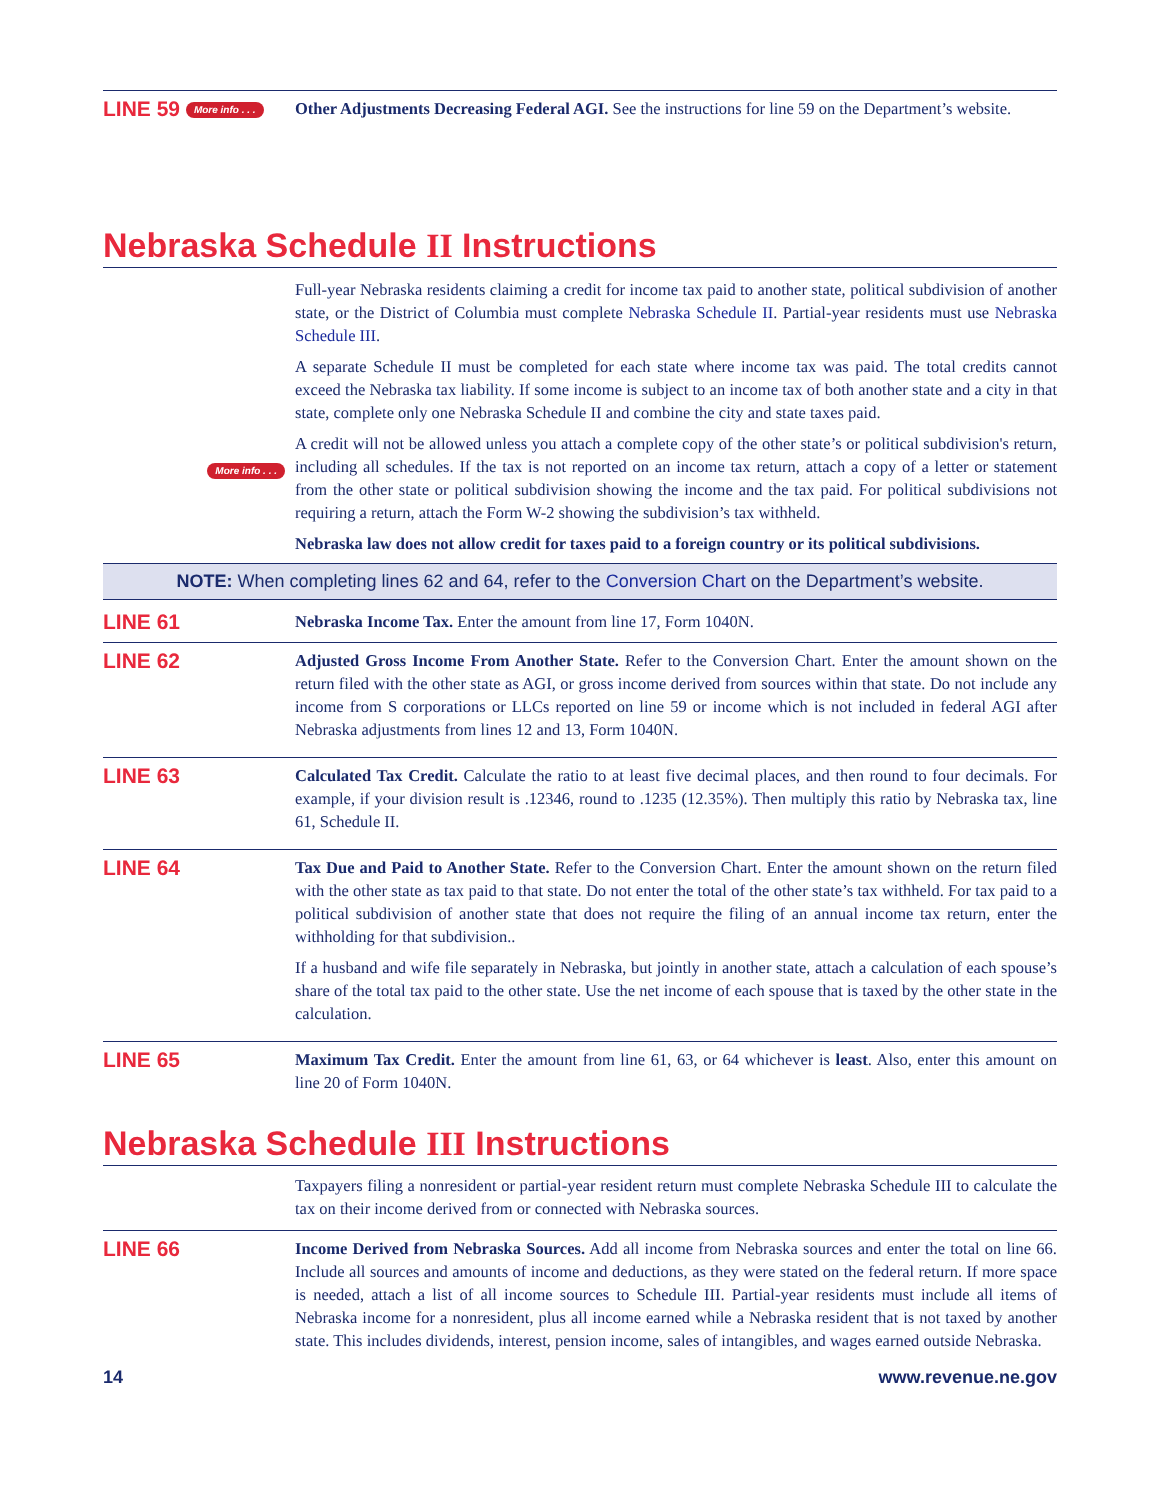LINE 59 More info . . .
Other Adjustments Decreasing Federal AGI. See the instructions for line 59 on the Department’s website.
Nebraska Schedule II Instructions
More info . . .
Full-year Nebraska residents claiming a credit for income tax paid to another state, political subdivision of another state, or the District of Columbia must complete Nebraska Schedule II. Partial-year residents must use Nebraska Schedule III.
A separate Schedule II must be completed for each state where income tax was paid. The total credits cannot exceed the Nebraska tax liability. If some income is subject to an income tax of both another state and a city in that state, complete only one Nebraska Schedule II and combine the city and state taxes paid.
A credit will not be allowed unless you attach a complete copy of the other state’s or political subdivision's return, including all schedules. If the tax is not reported on an income tax return, attach a copy of a letter or statement from the other state or political subdivision showing the income and the tax paid. For political subdivisions not requiring a return, attach the Form W-2 showing the subdivision’s tax withheld.
Nebraska law does not allow credit for taxes paid to a foreign country or its political subdivisions.
NOTE: When completing lines 62 and 64, refer to the Conversion Chart on the Department’s website.
LINE 61
Nebraska Income Tax. Enter the amount from line 17, Form 1040N.
LINE 62
Adjusted Gross Income From Another State. Refer to the Conversion Chart. Enter the amount shown on the return filed with the other state as AGI, or gross income derived from sources within that state. Do not include any income from S corporations or LLCs reported on line 59 or income which is not included in federal AGI after Nebraska adjustments from lines 12 and 13, Form 1040N.
LINE 63
Calculated Tax Credit. Calculate the ratio to at least five decimal places, and then round to four decimals. For example, if your division result is .12346, round to .1235 (12.35%). Then multiply this ratio by Nebraska tax, line 61, Schedule II.
LINE 64
Tax Due and Paid to Another State. Refer to the Conversion Chart. Enter the amount shown on the return filed with the other state as tax paid to that state. Do not enter the total of the other state’s tax withheld. For tax paid to a political subdivision of another state that does not require the filing of an annual income tax return, enter the withholding for that subdivision..
If a husband and wife file separately in Nebraska, but jointly in another state, attach a calculation of each spouse’s share of the total tax paid to the other state. Use the net income of each spouse that is taxed by the other state in the calculation.
LINE 65
Maximum Tax Credit. Enter the amount from line 61, 63, or 64 whichever is least. Also, enter this amount on line 20 of Form 1040N.
Nebraska Schedule III Instructions
Taxpayers filing a nonresident or partial-year resident return must complete Nebraska Schedule III to calculate the tax on their income derived from or connected with Nebraska sources.
LINE 66
Income Derived from Nebraska Sources. Add all income from Nebraska sources and enter the total on line 66. Include all sources and amounts of income and deductions, as they were stated on the federal return. If more space is needed, attach a list of all income sources to Schedule III. Partial-year residents must include all items of Nebraska income for a nonresident, plus all income earned while a Nebraska resident that is not taxed by another state. This includes dividends, interest, pension income, sales of intangibles, and wages earned outside Nebraska.
14 www.revenue.ne.gov